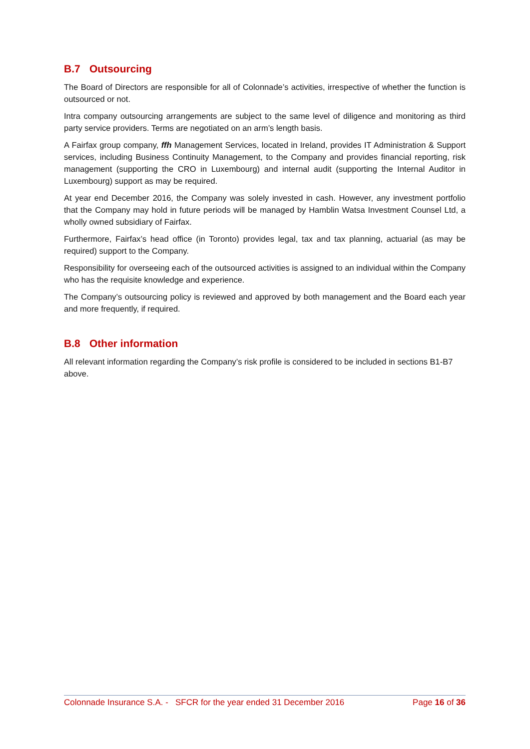B.7 Outsourcing
The Board of Directors are responsible for all of Colonnade’s activities, irrespective of whether the function is outsourced or not.
Intra company outsourcing arrangements are subject to the same level of diligence and monitoring as third party service providers. Terms are negotiated on an arm’s length basis.
A Fairfax group company, ffh Management Services, located in Ireland, provides IT Administration & Support services, including Business Continuity Management, to the Company and provides financial reporting, risk management (supporting the CRO in Luxembourg) and internal audit (supporting the Internal Auditor in Luxembourg) support as may be required.
At year end December 2016, the Company was solely invested in cash. However, any investment portfolio that the Company may hold in future periods will be managed by Hamblin Watsa Investment Counsel Ltd, a wholly owned subsidiary of Fairfax.
Furthermore, Fairfax’s head office (in Toronto) provides legal, tax and tax planning, actuarial (as may be required) support to the Company.
Responsibility for overseeing each of the outsourced activities is assigned to an individual within the Company who has the requisite knowledge and experience.
The Company’s outsourcing policy is reviewed and approved by both management and the Board each year and more frequently, if required.
B.8 Other information
All relevant information regarding the Company’s risk profile is considered to be included in sections B1-B7 above.
Colonnade Insurance S.A. - SFCR for the year ended 31 December 2016 Page 16 of 36